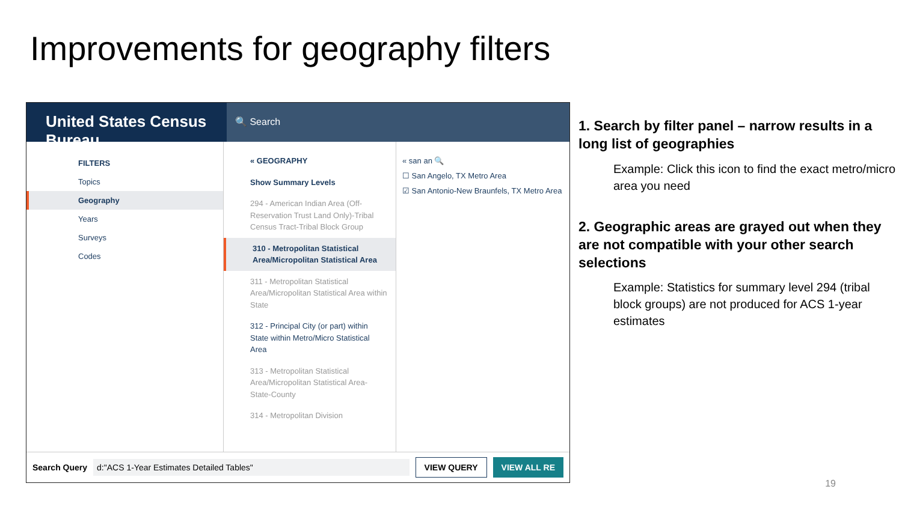Improvements for geography filters
United States Census Bureau
🔍 Search
FILTERS
Topics
Geography
Years
Surveys
Codes
« GEOGRAPHY
Show Summary Levels
294 - American Indian Area (Off-Reservation Trust Land Only)-Tribal Census Tract-Tribal Block Group
310 - Metropolitan Statistical Area/Micropolitan Statistical Area
311 - Metropolitan Statistical Area/Micropolitan Statistical Area within State
312 - Principal City (or part) within State within Metro/Micro Statistical Area
313 - Metropolitan Statistical Area/Micropolitan Statistical Area-State-County
314 - Metropolitan Division
« san an 🔍
☐ San Angelo, TX Metro Area
☑ San Antonio-New Braunfels, TX Metro Area
Search Query d:"ACS 1-Year Estimates Detailed Tables" VIEW QUERY VIEW ALL RE
1. Search by filter panel – narrow results in a long list of geographies
Example: Click this icon to find the exact metro/micro area you need
2. Geographic areas are grayed out when they are not compatible with your other search selections
Example: Statistics for summary level 294 (tribal block groups) are not produced for ACS 1-year estimates
19